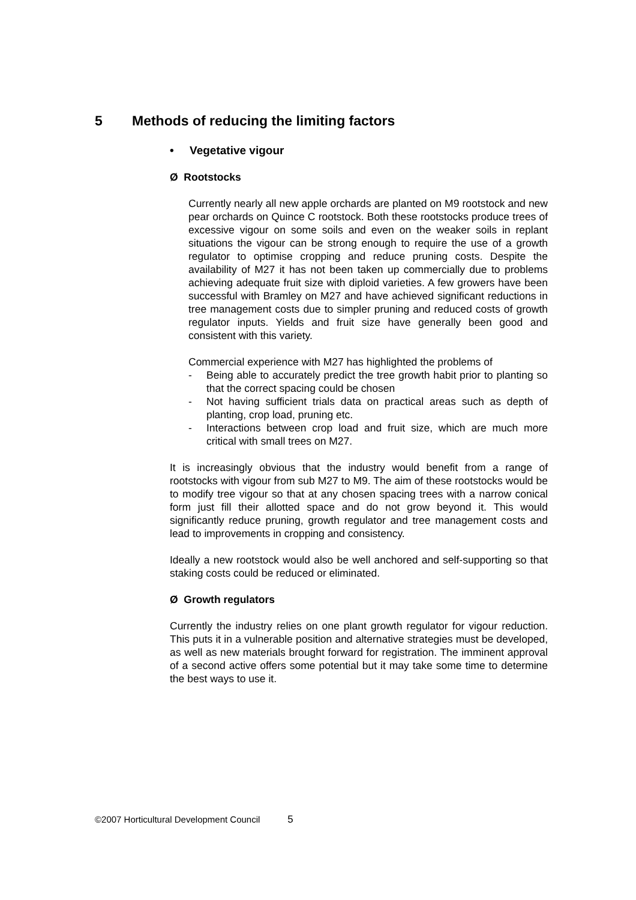5 Methods of reducing the limiting factors
• Vegetative vigour
Ø Rootstocks
Currently nearly all new apple orchards are planted on M9 rootstock and new pear orchards on Quince C rootstock. Both these rootstocks produce trees of excessive vigour on some soils and even on the weaker soils in replant situations the vigour can be strong enough to require the use of a growth regulator to optimise cropping and reduce pruning costs. Despite the availability of M27 it has not been taken up commercially due to problems achieving adequate fruit size with diploid varieties. A few growers have been successful with Bramley on M27 and have achieved significant reductions in tree management costs due to simpler pruning and reduced costs of growth regulator inputs. Yields and fruit size have generally been good and consistent with this variety.
Commercial experience with M27 has highlighted the problems of
- Being able to accurately predict the tree growth habit prior to planting so that the correct spacing could be chosen
- Not having sufficient trials data on practical areas such as depth of planting, crop load, pruning etc.
- Interactions between crop load and fruit size, which are much more critical with small trees on M27.
It is increasingly obvious that the industry would benefit from a range of rootstocks with vigour from sub M27 to M9. The aim of these rootstocks would be to modify tree vigour so that at any chosen spacing trees with a narrow conical form just fill their allotted space and do not grow beyond it. This would significantly reduce pruning, growth regulator and tree management costs and lead to improvements in cropping and consistency.
Ideally a new rootstock would also be well anchored and self-supporting so that staking costs could be reduced or eliminated.
Ø Growth regulators
Currently the industry relies on one plant growth regulator for vigour reduction. This puts it in a vulnerable position and alternative strategies must be developed, as well as new materials brought forward for registration. The imminent approval of a second active offers some potential but it may take some time to determine the best ways to use it.
©2007 Horticultural Development Council 5